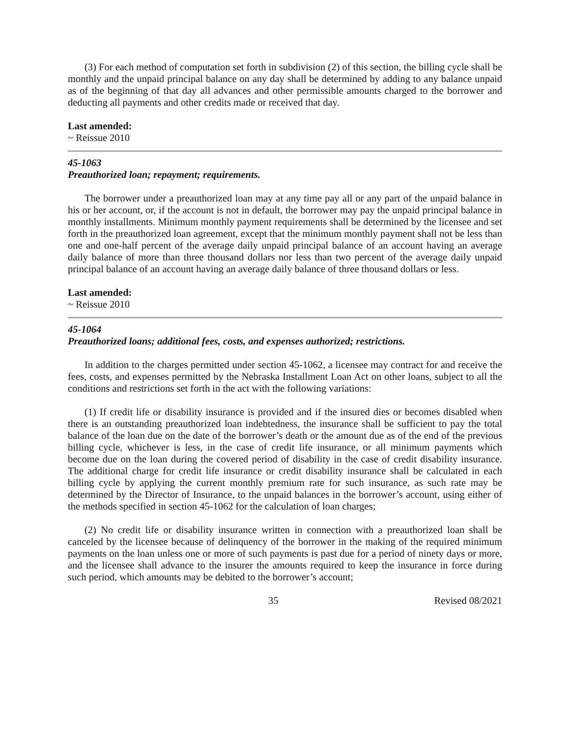(3) For each method of computation set forth in subdivision (2) of this section, the billing cycle shall be monthly and the unpaid principal balance on any day shall be determined by adding to any balance unpaid as of the beginning of that day all advances and other permissible amounts charged to the borrower and deducting all payments and other credits made or received that day.
Last amended:
~ Reissue 2010
45-1063
Preauthorized loan; repayment; requirements.
The borrower under a preauthorized loan may at any time pay all or any part of the unpaid balance in his or her account, or, if the account is not in default, the borrower may pay the unpaid principal balance in monthly installments. Minimum monthly payment requirements shall be determined by the licensee and set forth in the preauthorized loan agreement, except that the minimum monthly payment shall not be less than one and one-half percent of the average daily unpaid principal balance of an account having an average daily balance of more than three thousand dollars nor less than two percent of the average daily unpaid principal balance of an account having an average daily balance of three thousand dollars or less.
Last amended:
~ Reissue 2010
45-1064
Preauthorized loans; additional fees, costs, and expenses authorized; restrictions.
In addition to the charges permitted under section 45-1062, a licensee may contract for and receive the fees, costs, and expenses permitted by the Nebraska Installment Loan Act on other loans, subject to all the conditions and restrictions set forth in the act with the following variations:
(1) If credit life or disability insurance is provided and if the insured dies or becomes disabled when there is an outstanding preauthorized loan indebtedness, the insurance shall be sufficient to pay the total balance of the loan due on the date of the borrower’s death or the amount due as of the end of the previous billing cycle, whichever is less, in the case of credit life insurance, or all minimum payments which become due on the loan during the covered period of disability in the case of credit disability insurance. The additional charge for credit life insurance or credit disability insurance shall be calculated in each billing cycle by applying the current monthly premium rate for such insurance, as such rate may be determined by the Director of Insurance, to the unpaid balances in the borrower’s account, using either of the methods specified in section 45-1062 for the calculation of loan charges;
(2) No credit life or disability insurance written in connection with a preauthorized loan shall be canceled by the licensee because of delinquency of the borrower in the making of the required minimum payments on the loan unless one or more of such payments is past due for a period of ninety days or more, and the licensee shall advance to the insurer the amounts required to keep the insurance in force during such period, which amounts may be debited to the borrower’s account;
35 Revised 08/2021